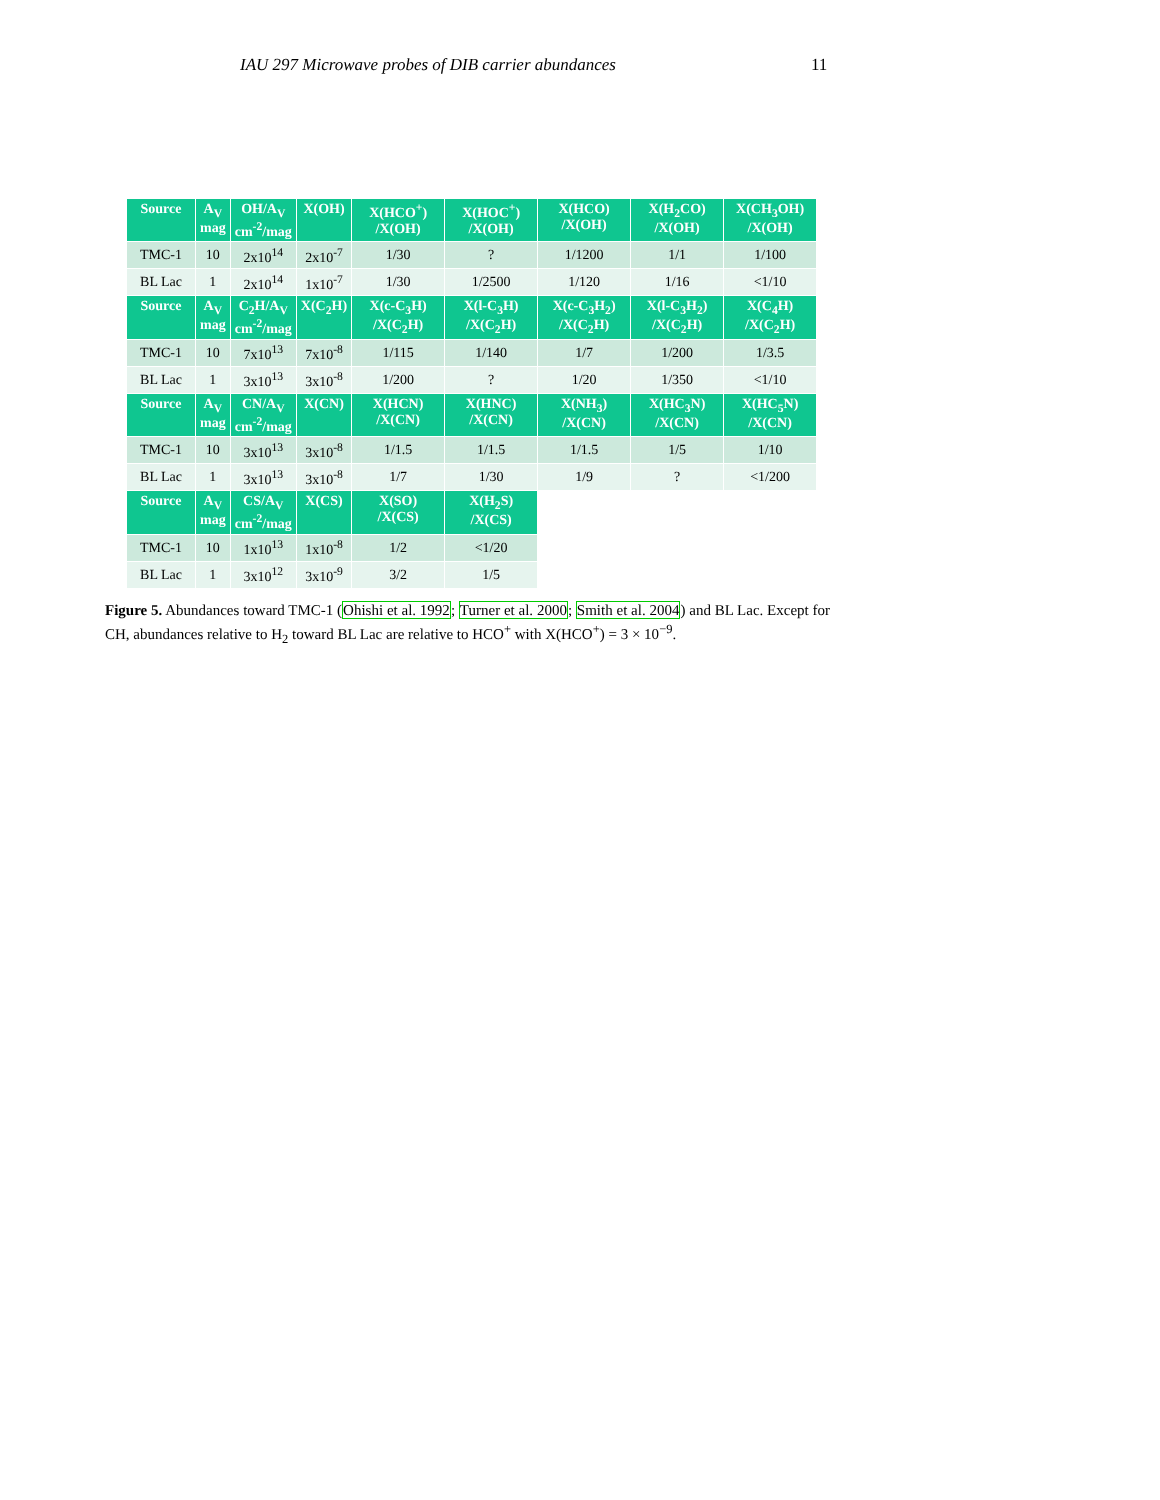IAU 297 Microwave probes of DIB carrier abundances 11
| Source | A<sub>V</sub> mag | OH/A<sub>V</sub> cm<sup>-2</sup>/mag | X(OH) | X(HCO<sup>+</sup>) /X(OH) | X(HOC<sup>+</sup>) /X(OH) | X(HCO) /X(OH) | X(H<sub>2</sub>CO) /X(OH) | X(CH<sub>3</sub>OH) /X(OH) |
| --- | --- | --- | --- | --- | --- | --- | --- | --- |
| TMC-1 | 10 | 2x10<sup>14</sup> | 2x10<sup>-7</sup> | 1/30 | ? | 1/1200 | 1/1 | 1/100 |
| BL Lac | 1 | 2x10<sup>14</sup> | 1x10<sup>-7</sup> | 1/30 | 1/2500 | 1/120 | 1/16 | <1/10 |
| Source | A<sub>V</sub> mag | C<sub>2</sub>H/A<sub>V</sub> cm<sup>-2</sup>/mag | X(C<sub>2</sub>H) | X(c-C<sub>3</sub>H) /X(C<sub>2</sub>H) | X(l-C<sub>3</sub>H) /X(C<sub>2</sub>H) | X(c-C<sub>3</sub>H<sub>2</sub>) /X(C<sub>2</sub>H) | X(l-C<sub>3</sub>H<sub>2</sub>) /X(C<sub>2</sub>H) | X(C<sub>4</sub>H) /X(C<sub>2</sub>H) |
| TMC-1 | 10 | 7x10<sup>13</sup> | 7x10<sup>-8</sup> | 1/115 | 1/140 | 1/7 | 1/200 | 1/3.5 |
| BL Lac | 1 | 3x10<sup>13</sup> | 3x10<sup>-8</sup> | 1/200 | ? | 1/20 | 1/350 | <1/10 |
| Source | A<sub>V</sub> mag | CN/A<sub>V</sub> cm<sup>-2</sup>/mag | X(CN) | X(HCN) /X(CN) | X(HNC) /X(CN) | X(NH<sub>3</sub>) /X(CN) | X(HC<sub>3</sub>N) /X(CN) | X(HC<sub>5</sub>N) /X(CN) |
| TMC-1 | 10 | 3x10<sup>13</sup> | 3x10<sup>-8</sup> | 1/1.5 | 1/1.5 | 1/1.5 | 1/5 | 1/10 |
| BL Lac | 1 | 3x10<sup>13</sup> | 3x10<sup>-8</sup> | 1/7 | 1/30 | 1/9 | ? | <1/200 |
| Source | A<sub>V</sub> mag | CS/A<sub>V</sub> cm<sup>-2</sup>/mag | X(CS) | X(SO) /X(CS) | X(H<sub>2</sub>S) /X(CS) | | | |
| TMC-1 | 10 | 1x10<sup>13</sup> | 1x10<sup>-8</sup> | 1/2 | <1/20 | | | |
| BL Lac | 1 | 3x10<sup>12</sup> | 3x10<sup>-9</sup> | 3/2 | 1/5 | | | |
Figure 5. Abundances toward TMC-1 (Ohishi et al. 1992; Turner et al. 2000; Smith et al. 2004) and BL Lac. Except for CH, abundances relative to H<sub>2</sub> toward BL Lac are relative to HCO<sup>+</sup> with X(HCO<sup>+</sup>) = 3 × 10<sup>−9</sup>.